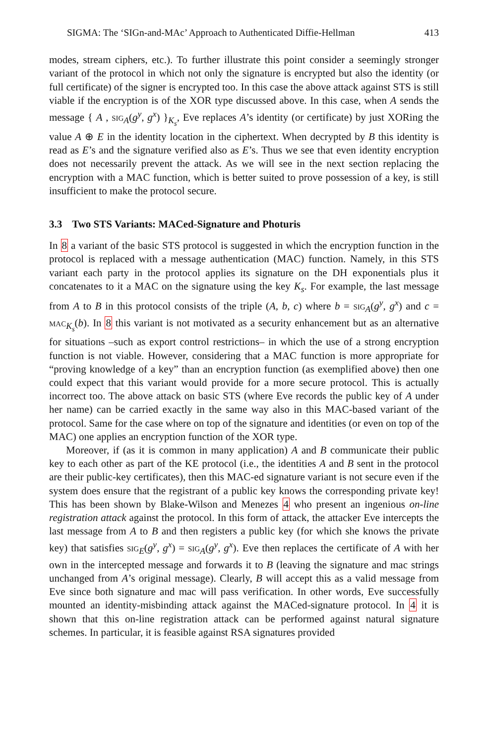SIGMA: The ‘SIGn-and-MAc’ Approach to Authenticated Diffie-Hellman 413
modes, stream ciphers, etc.). To further illustrate this point consider a seemingly stronger variant of the protocol in which not only the signature is encrypted but also the identity (or full certificate) of the signer is encrypted too. In this case the above attack against STS is still viable if the encryption is of the XOR type discussed above. In this case, when A sends the message { A , sig<sub>A</sub>(g<sup>y</sup>, g<sup>x</sup>) }<sub>K<sub>s</sub></sub>, Eve replaces A’s identity (or certificate) by just XORing the value A ⊕ E in the identity location in the ciphertext. When decrypted by B this identity is read as E’s and the signature verified also as E’s. Thus we see that even identity encryption does not necessarily prevent the attack. As we will see in the next section replacing the encryption with a MAC function, which is better suited to prove possession of a key, is still insufficient to make the protocol secure.
3.3 Two STS Variants: MACed-Signature and Photuris
In 8 a variant of the basic STS protocol is suggested in which the encryption function in the protocol is replaced with a message authentication (MAC) function. Namely, in this STS variant each party in the protocol applies its signature on the DH exponentials plus it concatenates to it a MAC on the signature using the key K<sub>s</sub>. For example, the last message from A to B in this protocol consists of the triple (A, b, c) where b = sig<sub>A</sub>(g<sup>y</sup>, g<sup>x</sup>) and c = mac<sub>K<sub>s</sub></sub>(b). In 8 this variant is not motivated as a security enhancement but as an alternative for situations –such as export control restrictions– in which the use of a strong encryption function is not viable. However, considering that a MAC function is more appropriate for “proving knowledge of a key” than an encryption function (as exemplified above) then one could expect that this variant would provide for a more secure protocol. This is actually incorrect too. The above attack on basic STS (where Eve records the public key of A under her name) can be carried exactly in the same way also in this MAC-based variant of the protocol. Same for the case where on top of the signature and identities (or even on top of the MAC) one applies an encryption function of the XOR type.
Moreover, if (as it is common in many application) A and B communicate their public key to each other as part of the KE protocol (i.e., the identities A and B sent in the protocol are their public-key certificates), then this MAC-ed signature variant is not secure even if the system does ensure that the registrant of a public key knows the corresponding private key! This has been shown by Blake-Wilson and Menezes 4 who present an ingenious on-line registration attack against the protocol. In this form of attack, the attacker Eve intercepts the last message from A to B and then registers a public key (for which she knows the private key) that satisfies sig<sub>E</sub>(g<sup>y</sup>, g<sup>x</sup>) = sig<sub>A</sub>(g<sup>y</sup>, g<sup>x</sup>). Eve then replaces the certificate of A with her own in the intercepted message and forwards it to B (leaving the signature and mac strings unchanged from A’s original message). Clearly, B will accept this as a valid message from Eve since both signature and mac will pass verification. In other words, Eve successfully mounted an identity-misbinding attack against the MACed-signature protocol. In 4 it is shown that this on-line registration attack can be performed against natural signature schemes. In particular, it is feasible against RSA signatures provided